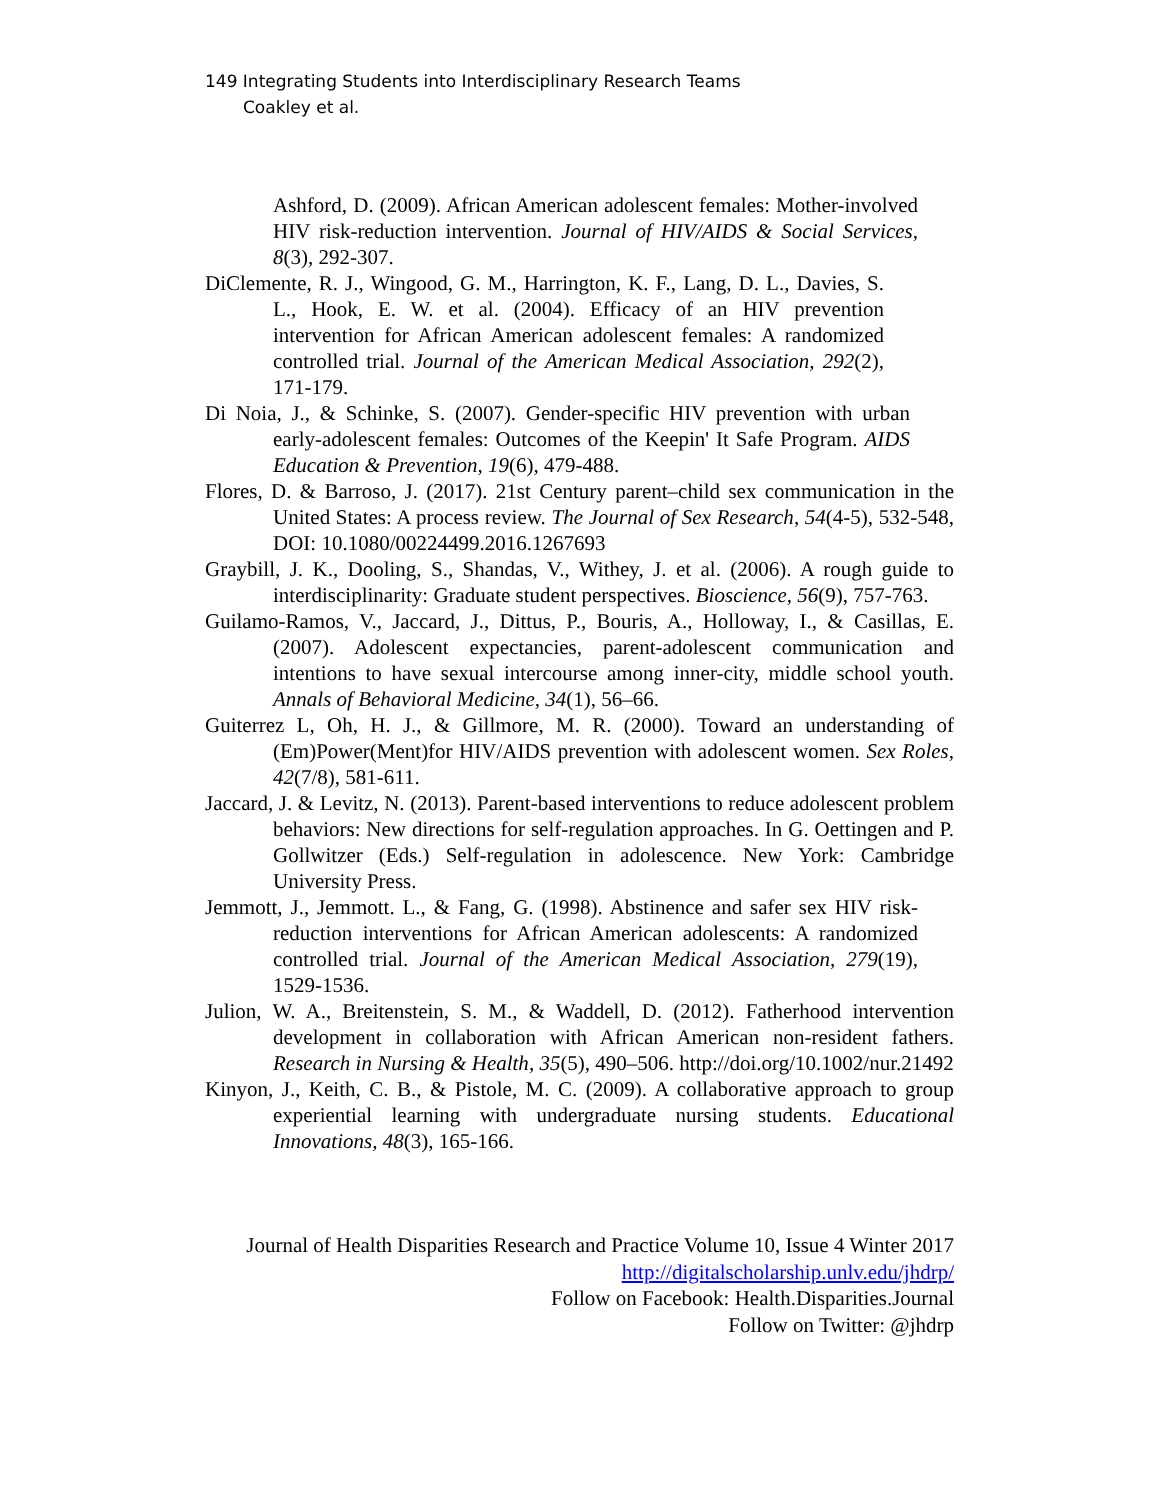149 Integrating Students into Interdisciplinary Research Teams
Coakley et al.
Ashford, D. (2009). African American adolescent females: Mother-involved HIV risk-reduction intervention. Journal of HIV/AIDS & Social Services, 8(3), 292-307.
DiClemente, R. J., Wingood, G. M., Harrington, K. F., Lang, D. L., Davies, S. L., Hook, E. W. et al. (2004). Efficacy of an HIV prevention intervention for African American adolescent females: A randomized controlled trial. Journal of the American Medical Association, 292(2), 171-179.
Di Noia, J., & Schinke, S. (2007). Gender-specific HIV prevention with urban early-adolescent females: Outcomes of the Keepin' It Safe Program. AIDS Education & Prevention, 19(6), 479-488.
Flores, D. & Barroso, J. (2017). 21st Century parent–child sex communication in the United States: A process review. The Journal of Sex Research, 54(4-5), 532-548, DOI: 10.1080/00224499.2016.1267693
Graybill, J. K., Dooling, S., Shandas, V., Withey, J. et al. (2006). A rough guide to interdisciplinarity: Graduate student perspectives. Bioscience, 56(9), 757-763.
Guilamo-Ramos, V., Jaccard, J., Dittus, P., Bouris, A., Holloway, I., & Casillas, E. (2007). Adolescent expectancies, parent-adolescent communication and intentions to have sexual intercourse among inner-city, middle school youth. Annals of Behavioral Medicine, 34(1), 56–66.
Guiterrez L, Oh, H. J., & Gillmore, M. R. (2000). Toward an understanding of (Em)Power(Ment)for HIV/AIDS prevention with adolescent women. Sex Roles, 42(7/8), 581-611.
Jaccard, J. & Levitz, N. (2013). Parent-based interventions to reduce adolescent problem behaviors: New directions for self-regulation approaches. In G. Oettingen and P. Gollwitzer (Eds.) Self-regulation in adolescence. New York: Cambridge University Press.
Jemmott, J., Jemmott. L., & Fang, G. (1998). Abstinence and safer sex HIV risk-reduction interventions for African American adolescents: A randomized controlled trial. Journal of the American Medical Association, 279(19), 1529-1536.
Julion, W. A., Breitenstein, S. M., & Waddell, D. (2012). Fatherhood intervention development in collaboration with African American non-resident fathers. Research in Nursing & Health, 35(5), 490–506. http://doi.org/10.1002/nur.21492
Kinyon, J., Keith, C. B., & Pistole, M. C. (2009). A collaborative approach to group experiential learning with undergraduate nursing students. Educational Innovations, 48(3), 165-166.
Journal of Health Disparities Research and Practice Volume 10, Issue 4 Winter 2017
http://digitalscholarship.unlv.edu/jhdrp/
Follow on Facebook: Health.Disparities.Journal
Follow on Twitter: @jhdrp